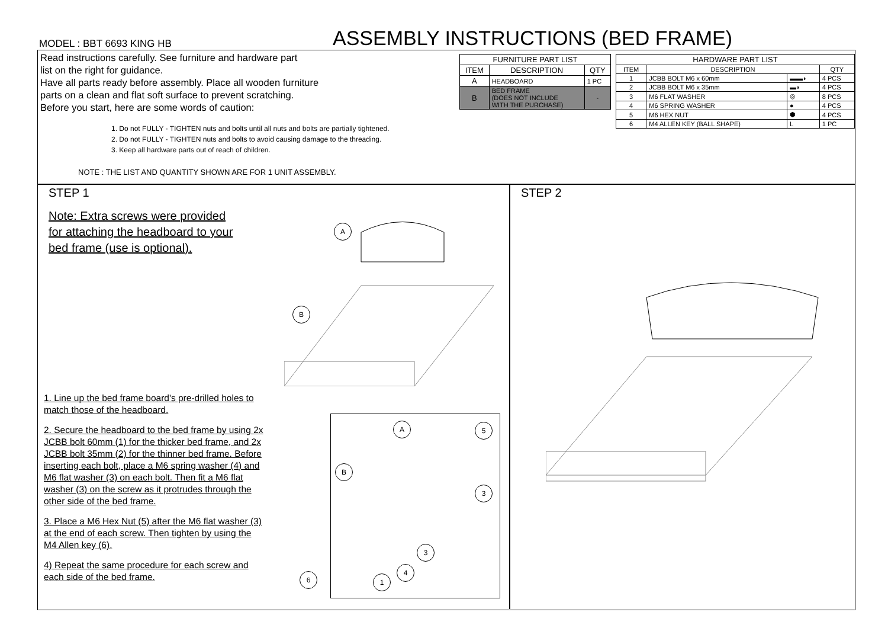MODEL : BBT 6693 KING HB
ASSEMBLY INSTRUCTIONS (BED FRAME)
Read instructions carefully. See furniture and hardware part
list on the right for guidance.
Have all parts ready before assembly. Place all wooden furniture
parts on a clean and flat soft surface to prevent scratching.
Before you start, here are some words of caution:
1. Do not FULLY - TIGHTEN nuts and bolts until all nuts and bolts are partially tightened.
2. Do not FULLY - TIGHTEN nuts and bolts to avoid causing damage to the threading.
3. Keep all hardware parts out of reach of children.
NOTE : THE LIST AND QUANTITY SHOWN ARE FOR 1 UNIT ASSEMBLY.
| FURNITURE PART LIST | | |
| --- | --- | --- |
| ITEM | DESCRIPTION | QTY |
| A | HEADBOARD | 1 PC |
| B | BED FRAME (DOES NOT INCLUDE WITH THE PURCHASE) | - |
| HARDWARE PART LIST | | | |
| --- | --- | --- | --- |
| ITEM | DESCRIPTION | | QTY |
| 1 | JCBB BOLT M6 x 60mm | ▬▬◗ | 4 PCS |
| 2 | JCBB BOLT M6 x 35mm | ▬◗ | 4 PCS |
| 3 | M6 FLAT WASHER | ◎ | 8 PCS |
| 4 | M6 SPRING WASHER | ● | 4 PCS |
| 5 | M6 HEX NUT | ⬢ | 4 PCS |
| 6 | M4 ALLEN KEY (BALL SHAPE) | L | 1 PC |
STEP 1
Note: Extra screws were provided
for attaching the headboard to your
bed frame (use is optional).
A
B
1. Line up the bed frame board's pre-drilled holes to match those of the headboard.
2. Secure the headboard to the bed frame by using 2x JCBB bolt 60mm (1) for the thicker bed frame, and 2x JCBB bolt 35mm (2) for the thinner bed frame. Before inserting each bolt, place a M6 spring washer (4) and M6 flat washer (3) on each bolt. Then fit a M6 flat washer (3) on the screw as it protrudes through the other side of the bed frame.
3. Place a M6 Hex Nut (5) after the M6 flat washer (3) at the end of each screw. Then tighten by using the M4 Allen key (6).
4) Repeat the same procedure for each screw and each side of the bed frame.
A 5
B
3
3
4
6 1
STEP 2